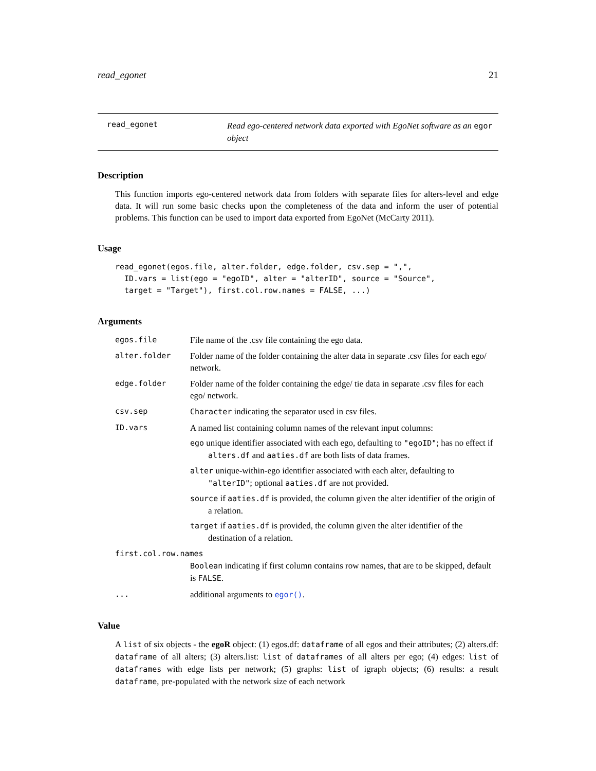read_egonet 21
read_egonet
Read ego-centered network data exported with EgoNet software as an egor object
Description
This function imports ego-centered network data from folders with separate files for alters-level and edge data. It will run some basic checks upon the completeness of the data and inform the user of potential problems. This function can be used to import data exported from EgoNet (McCarty 2011).
Usage
read_egonet(egos.file, alter.folder, edge.folder, csv.sep = ",",
  ID.vars = list(ego = "egoID", alter = "alterID", source = "Source",
  target = "Target"), first.col.row.names = FALSE, ...)
Arguments
egos.file File name of the .csv file containing the ego data.
alter.folder Folder name of the folder containing the alter data in separate .csv files for each ego/ network.
edge.folder Folder name of the folder containing the edge/ tie data in separate .csv files for each ego/ network.
csv.sep Character indicating the separator used in csv files.
ID.vars A named list containing column names of the relevant input columns:
ego unique identifier associated with each ego, defaulting to "egoID"; has no effect if alters.df and aaties.df are both lists of data frames.
alter unique-within-ego identifier associated with each alter, defaulting to "alterID"; optional aaties.df are not provided.
source if aaties.df is provided, the column given the alter identifier of the origin of a relation.
target if aaties.df is provided, the column given the alter identifier of the destination of a relation.
first.col.row.names
Boolean indicating if first column contains row names, that are to be skipped, default is FALSE.
... additional arguments to egor().
Value
A list of six objects - the egoR object: (1) egos.df: dataframe of all egos and their attributes; (2) alters.df: dataframe of all alters; (3) alters.list: list of dataframes of all alters per ego; (4) edges: list of dataframes with edge lists per network; (5) graphs: list of igraph objects; (6) results: a result dataframe, pre-populated with the network size of each network